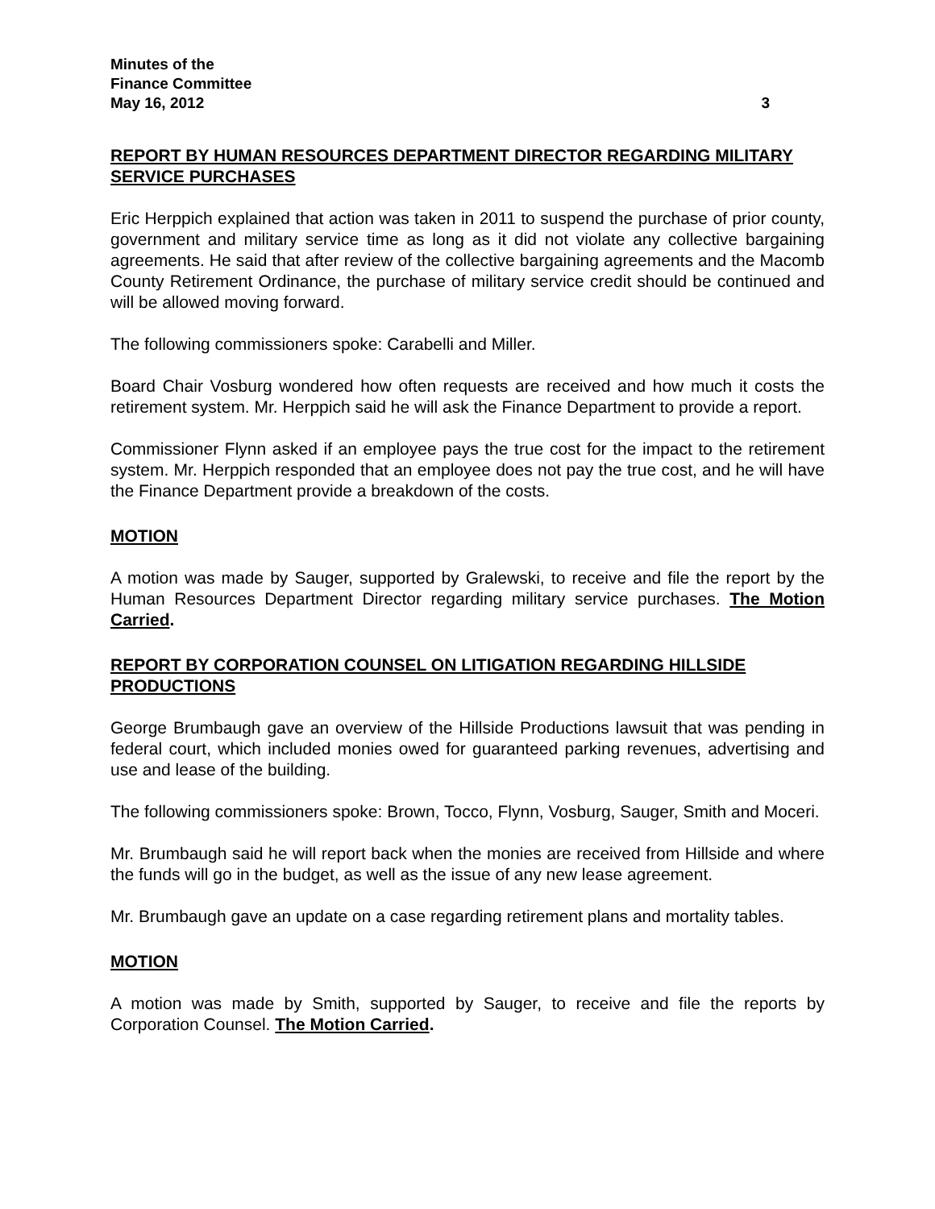Minutes of the
Finance Committee
May 16, 2012 3
REPORT BY HUMAN RESOURCES DEPARTMENT DIRECTOR REGARDING MILITARY SERVICE PURCHASES
Eric Herppich explained that action was taken in 2011 to suspend the purchase of prior county, government and military service time as long as it did not violate any collective bargaining agreements. He said that after review of the collective bargaining agreements and the Macomb County Retirement Ordinance, the purchase of military service credit should be continued and will be allowed moving forward.
The following commissioners spoke: Carabelli and Miller.
Board Chair Vosburg wondered how often requests are received and how much it costs the retirement system. Mr. Herppich said he will ask the Finance Department to provide a report.
Commissioner Flynn asked if an employee pays the true cost for the impact to the retirement system. Mr. Herppich responded that an employee does not pay the true cost, and he will have the Finance Department provide a breakdown of the costs.
MOTION
A motion was made by Sauger, supported by Gralewski, to receive and file the report by the Human Resources Department Director regarding military service purchases. The Motion Carried.
REPORT BY CORPORATION COUNSEL ON LITIGATION REGARDING HILLSIDE PRODUCTIONS
George Brumbaugh gave an overview of the Hillside Productions lawsuit that was pending in federal court, which included monies owed for guaranteed parking revenues, advertising and use and lease of the building.
The following commissioners spoke: Brown, Tocco, Flynn, Vosburg, Sauger, Smith and Moceri.
Mr. Brumbaugh said he will report back when the monies are received from Hillside and where the funds will go in the budget, as well as the issue of any new lease agreement.
Mr. Brumbaugh gave an update on a case regarding retirement plans and mortality tables.
MOTION
A motion was made by Smith, supported by Sauger, to receive and file the reports by Corporation Counsel. The Motion Carried.